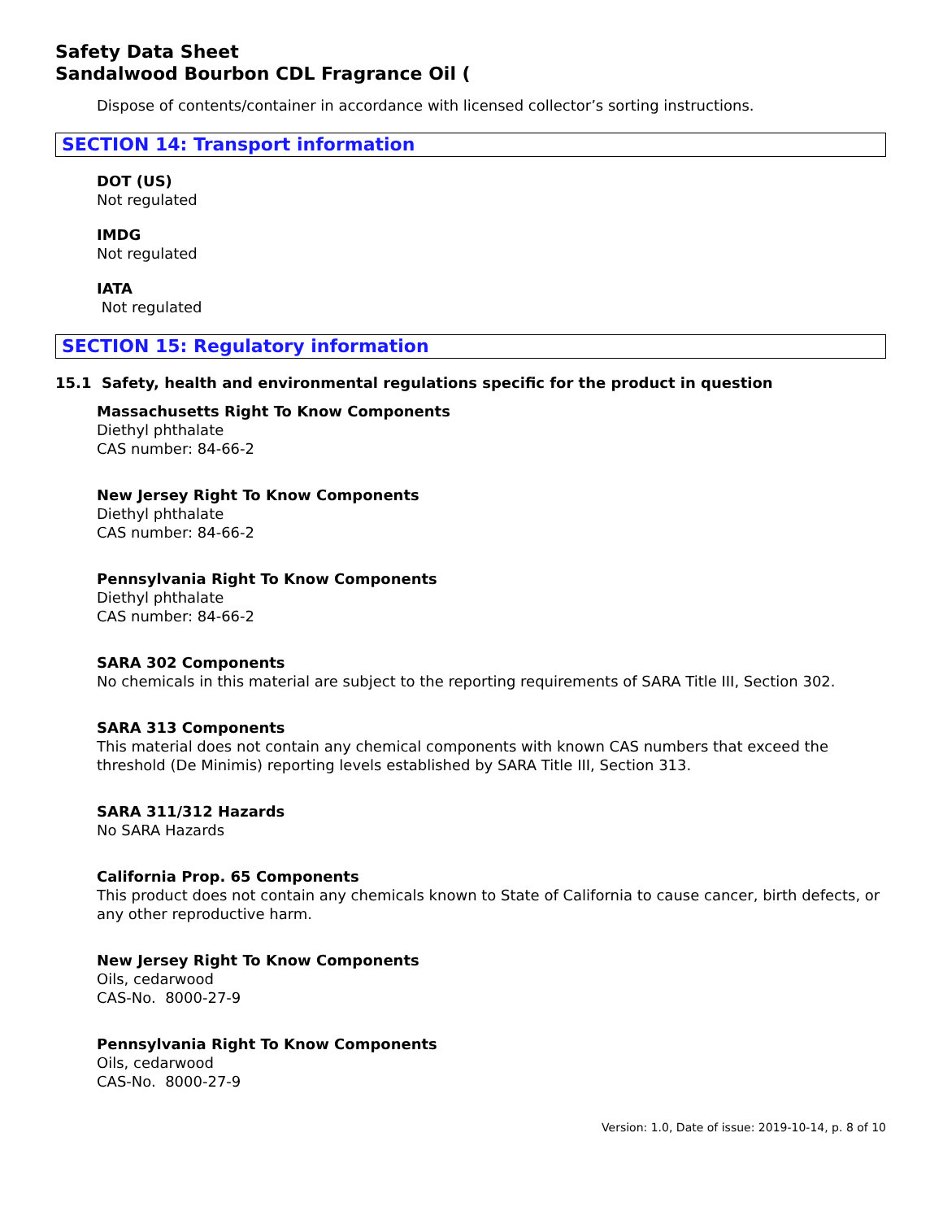Safety Data Sheet
Sandalwood Bourbon CDL Fragrance Oil (
Dispose of contents/container in accordance with licensed collector’s sorting instructions.
SECTION 14: Transport information
DOT (US)
Not regulated
IMDG
Not regulated
IATA
Not regulated
SECTION 15: Regulatory information
15.1 Safety, health and environmental regulations specific for the product in question
Massachusetts Right To Know Components
Diethyl phthalate
CAS number: 84-66-2
New Jersey Right To Know Components
Diethyl phthalate
CAS number: 84-66-2
Pennsylvania Right To Know Components
Diethyl phthalate
CAS number: 84-66-2
SARA 302 Components
No chemicals in this material are subject to the reporting requirements of SARA Title III, Section 302.
SARA 313 Components
This material does not contain any chemical components with known CAS numbers that exceed the threshold (De Minimis) reporting levels established by SARA Title III, Section 313.
SARA 311/312 Hazards
No SARA Hazards
California Prop. 65 Components
This product does not contain any chemicals known to State of California to cause cancer, birth defects, or any other reproductive harm.
New Jersey Right To Know Components
Oils, cedarwood
CAS-No. 8000-27-9
Pennsylvania Right To Know Components
Oils, cedarwood
CAS-No. 8000-27-9
Version: 1.0, Date of issue: 2019-10-14, p. 8 of 10